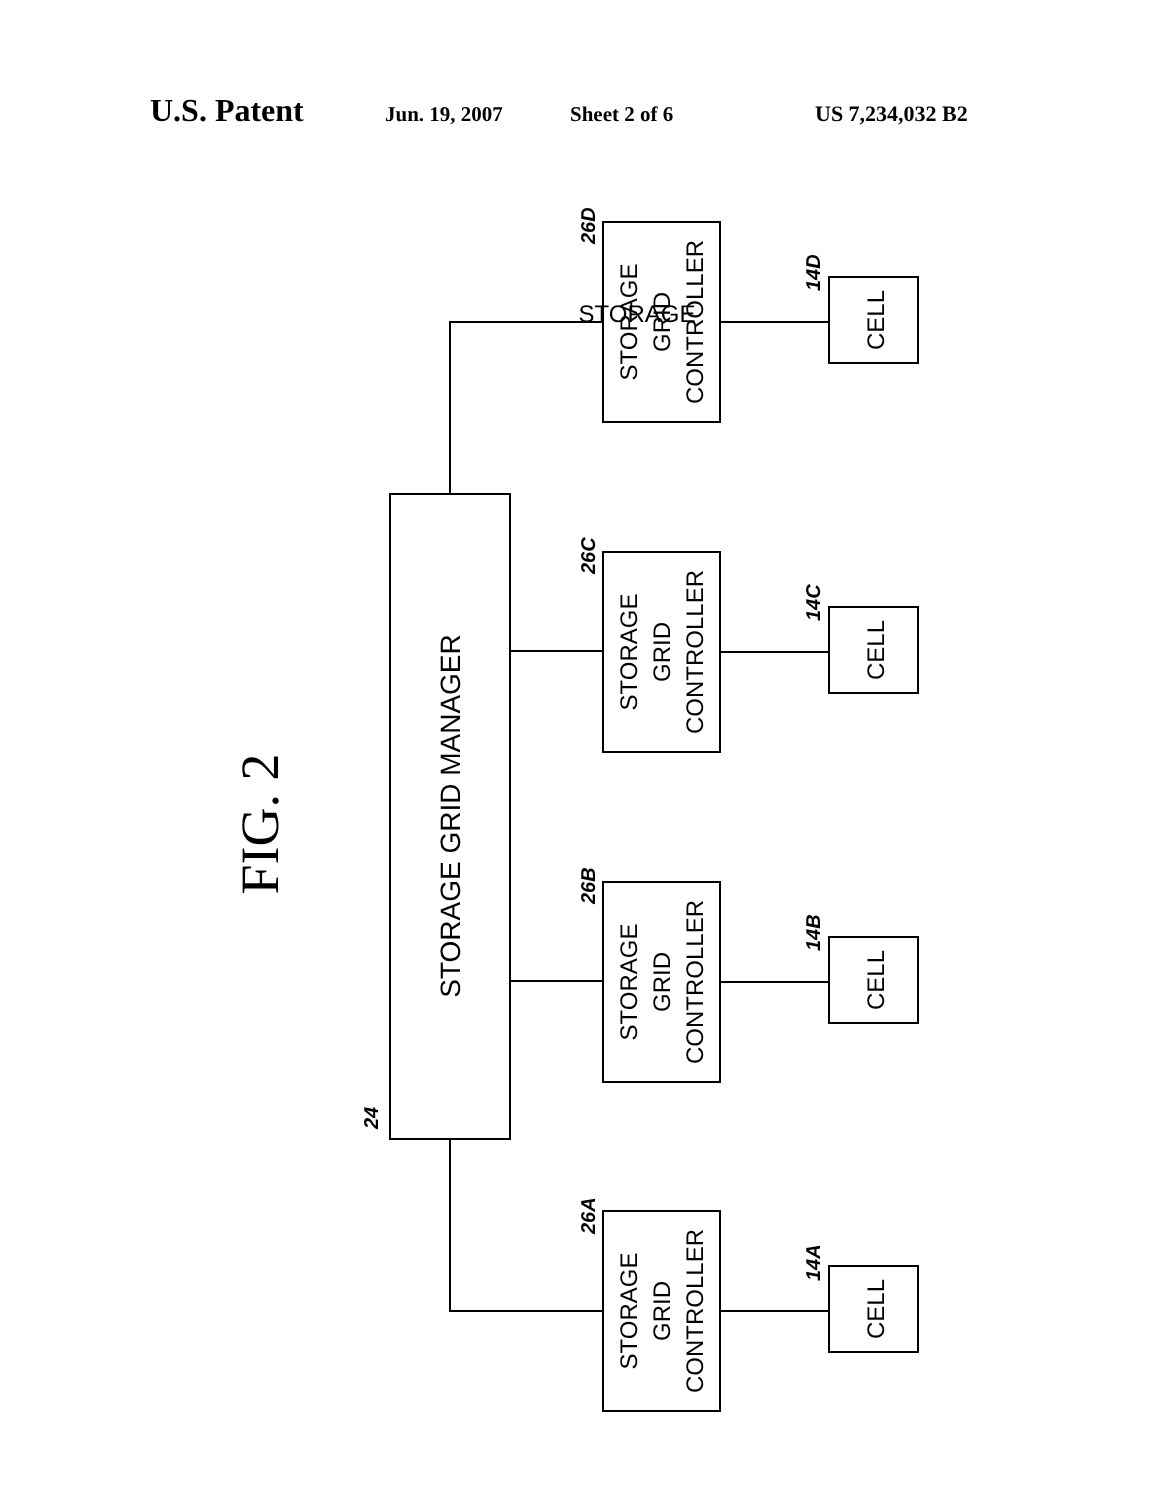U.S. Patent Jun. 19, 2007 Sheet 2 of 6 US 7,234,032 B2
FIG. 2
STORAGE GRID MANAGER
24
STORAGE
STORAGE
GRID
CONTROLLER
CELL
STORAGE
GRID
CONTROLLER
CELL
STORAGE
GRID
CONTROLLER
CELL
STORAGE
GRID
CONTROLLER
CELL
26D
14D
26C
14C
26B
14B
26A
14A